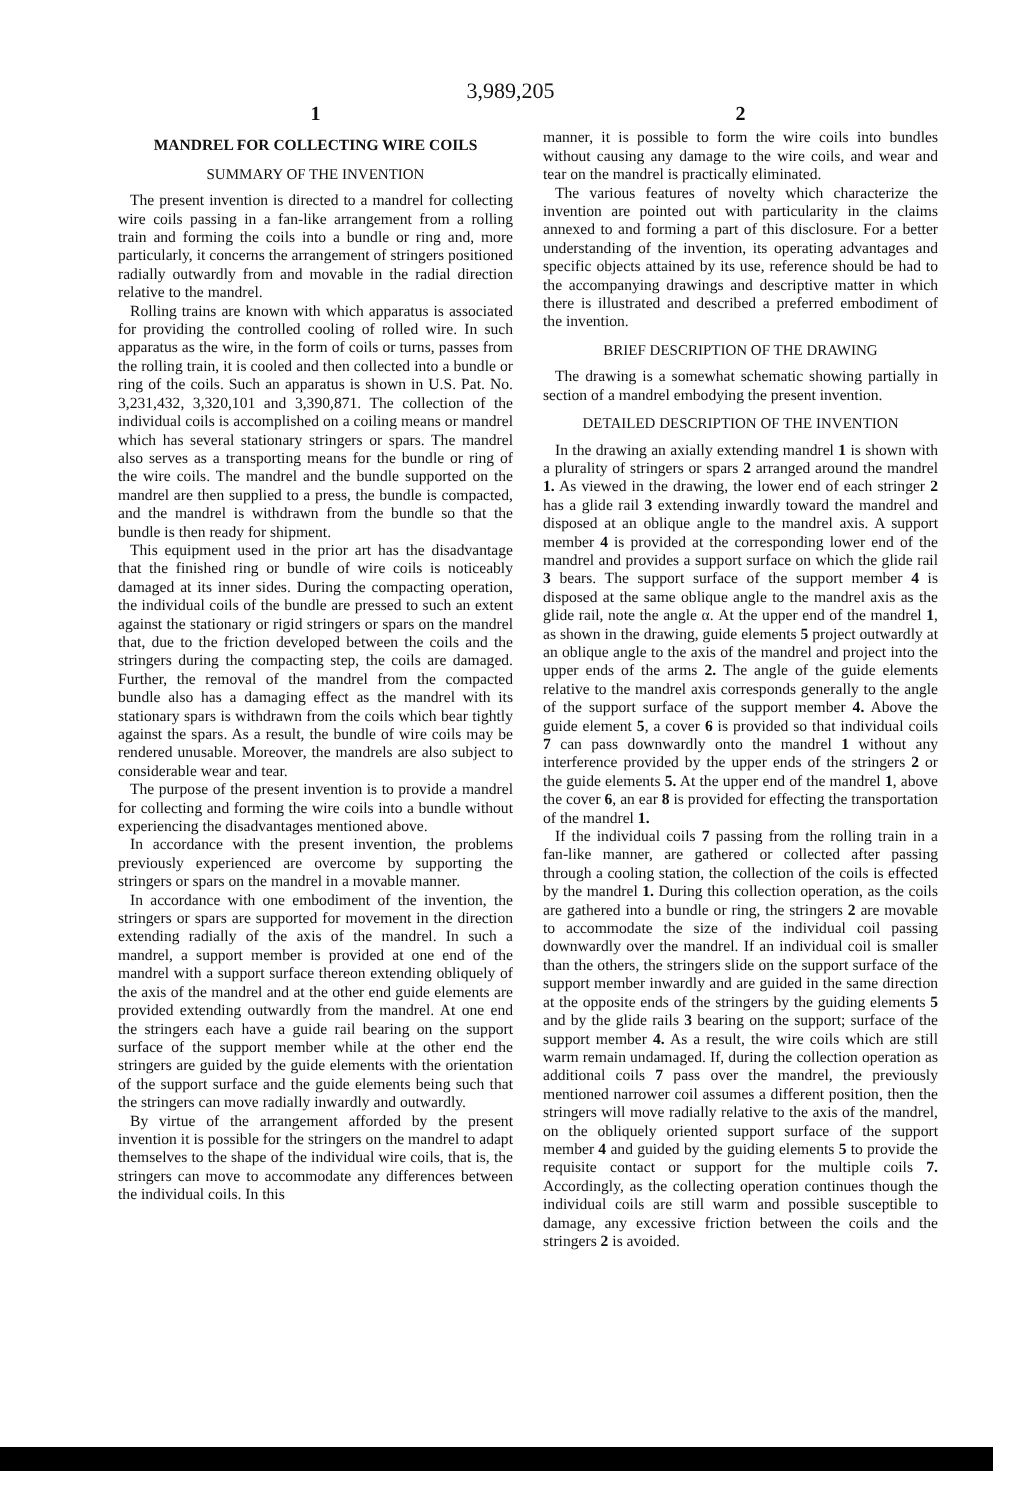3,989,205
1
MANDREL FOR COLLECTING WIRE COILS
SUMMARY OF THE INVENTION
The present invention is directed to a mandrel for collecting wire coils passing in a fan-like arrangement from a rolling train and forming the coils into a bundle or ring and, more particularly, it concerns the arrangement of stringers positioned radially outwardly from and movable in the radial direction relative to the mandrel.
Rolling trains are known with which apparatus is associated for providing the controlled cooling of rolled wire. In such apparatus as the wire, in the form of coils or turns, passes from the rolling train, it is cooled and then collected into a bundle or ring of the coils. Such an apparatus is shown in U.S. Pat. No. 3,231,432, 3,320,101 and 3,390,871. The collection of the individual coils is accomplished on a coiling means or mandrel which has several stationary stringers or spars. The mandrel also serves as a transporting means for the bundle or ring of the wire coils. The mandrel and the bundle supported on the mandrel are then supplied to a press, the bundle is compacted, and the mandrel is withdrawn from the bundle so that the bundle is then ready for shipment.
This equipment used in the prior art has the disadvantage that the finished ring or bundle of wire coils is noticeably damaged at its inner sides. During the compacting operation, the individual coils of the bundle are pressed to such an extent against the stationary or rigid stringers or spars on the mandrel that, due to the friction developed between the coils and the stringers during the compacting step, the coils are damaged. Further, the removal of the mandrel from the compacted bundle also has a damaging effect as the mandrel with its stationary spars is withdrawn from the coils which bear tightly against the spars. As a result, the bundle of wire coils may be rendered unusable. Moreover, the mandrels are also subject to considerable wear and tear.
The purpose of the present invention is to provide a mandrel for collecting and forming the wire coils into a bundle without experiencing the disadvantages mentioned above.
In accordance with the present invention, the problems previously experienced are overcome by supporting the stringers or spars on the mandrel in a movable manner.
In accordance with one embodiment of the invention, the stringers or spars are supported for movement in the direction extending radially of the axis of the mandrel. In such a mandrel, a support member is provided at one end of the mandrel with a support surface thereon extending obliquely of the axis of the mandrel and at the other end guide elements are provided extending outwardly from the mandrel. At one end the stringers each have a guide rail bearing on the support surface of the support member while at the other end the stringers are guided by the guide elements with the orientation of the support surface and the guide elements being such that the stringers can move radially inwardly and outwardly.
By virtue of the arrangement afforded by the present invention it is possible for the stringers on the mandrel to adapt themselves to the shape of the individual wire coils, that is, the stringers can move to accommodate any differences between the individual coils. In this
2
manner, it is possible to form the wire coils into bundles without causing any damage to the wire coils, and wear and tear on the mandrel is practically eliminated.
The various features of novelty which characterize the invention are pointed out with particularity in the claims annexed to and forming a part of this disclosure. For a better understanding of the invention, its operating advantages and specific objects attained by its use, reference should be had to the accompanying drawings and descriptive matter in which there is illustrated and described a preferred embodiment of the invention.
BRIEF DESCRIPTION OF THE DRAWING
The drawing is a somewhat schematic showing partially in section of a mandrel embodying the present invention.
DETAILED DESCRIPTION OF THE INVENTION
In the drawing an axially extending mandrel 1 is shown with a plurality of stringers or spars 2 arranged around the mandrel 1. As viewed in the drawing, the lower end of each stringer 2 has a glide rail 3 extending inwardly toward the mandrel and disposed at an oblique angle to the mandrel axis. A support member 4 is provided at the corresponding lower end of the mandrel and provides a support surface on which the glide rail 3 bears. The support surface of the support member 4 is disposed at the same oblique angle to the mandrel axis as the glide rail, note the angle α. At the upper end of the mandrel 1, as shown in the drawing, guide elements 5 project outwardly at an oblique angle to the axis of the mandrel and project into the upper ends of the arms 2. The angle of the guide elements relative to the mandrel axis corresponds generally to the angle of the support surface of the support member 4. Above the guide element 5, a cover 6 is provided so that individual coils 7 can pass downwardly onto the mandrel 1 without any interference provided by the upper ends of the stringers 2 or the guide elements 5. At the upper end of the mandrel 1, above the cover 6, an ear 8 is provided for effecting the transportation of the mandrel 1.
If the individual coils 7 passing from the rolling train in a fan-like manner, are gathered or collected after passing through a cooling station, the collection of the coils is effected by the mandrel 1. During this collection operation, as the coils are gathered into a bundle or ring, the stringers 2 are movable to accommodate the size of the individual coil passing downwardly over the mandrel. If an individual coil is smaller than the others, the stringers slide on the support surface of the support member inwardly and are guided in the same direction at the opposite ends of the stringers by the guiding elements 5 and by the glide rails 3 bearing on the support; surface of the support member 4. As a result, the wire coils which are still warm remain undamaged. If, during the collection operation as additional coils 7 pass over the mandrel, the previously mentioned narrower coil assumes a different position, then the stringers will move radially relative to the axis of the mandrel, on the obliquely oriented support surface of the support member 4 and guided by the guiding elements 5 to provide the requisite contact or support for the multiple coils 7. Accordingly, as the collecting operation continues though the individual coils are still warm and possible susceptible to damage, any excessive friction between the coils and the stringers 2 is avoided.